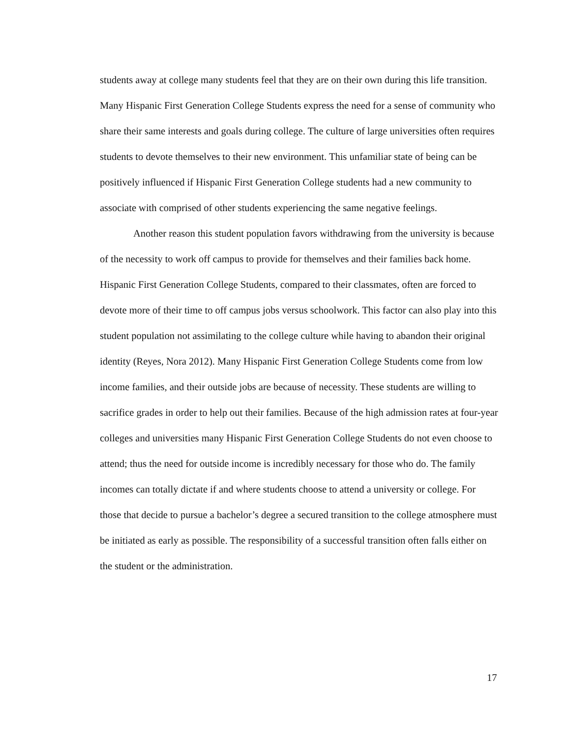students away at college many students feel that they are on their own during this life transition. Many Hispanic First Generation College Students express the need for a sense of community who share their same interests and goals during college. The culture of large universities often requires students to devote themselves to their new environment. This unfamiliar state of being can be positively influenced if Hispanic First Generation College students had a new community to associate with comprised of other students experiencing the same negative feelings.
Another reason this student population favors withdrawing from the university is because of the necessity to work off campus to provide for themselves and their families back home. Hispanic First Generation College Students, compared to their classmates, often are forced to devote more of their time to off campus jobs versus schoolwork. This factor can also play into this student population not assimilating to the college culture while having to abandon their original identity (Reyes, Nora 2012). Many Hispanic First Generation College Students come from low income families, and their outside jobs are because of necessity. These students are willing to sacrifice grades in order to help out their families. Because of the high admission rates at four-year colleges and universities many Hispanic First Generation College Students do not even choose to attend; thus the need for outside income is incredibly necessary for those who do. The family incomes can totally dictate if and where students choose to attend a university or college. For those that decide to pursue a bachelor’s degree a secured transition to the college atmosphere must be initiated as early as possible. The responsibility of a successful transition often falls either on the student or the administration.
17